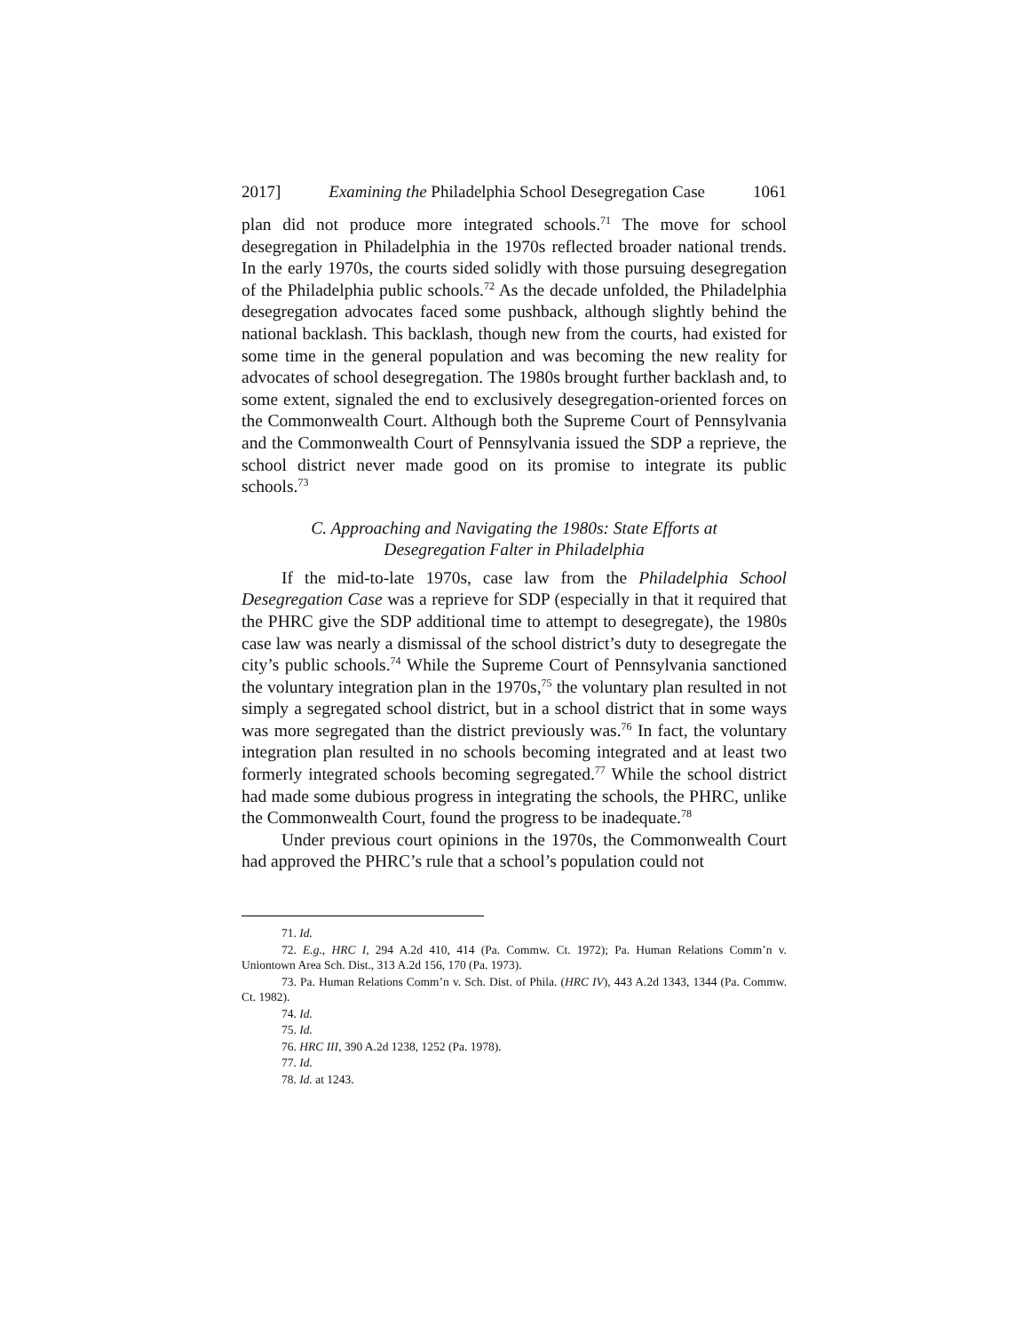2017] Examining the Philadelphia School Desegregation Case 1061
plan did not produce more integrated schools.<sup>71</sup> The move for school desegregation in Philadelphia in the 1970s reflected broader national trends. In the early 1970s, the courts sided solidly with those pursuing desegregation of the Philadelphia public schools.<sup>72</sup> As the decade unfolded, the Philadelphia desegregation advocates faced some pushback, although slightly behind the national backlash. This backlash, though new from the courts, had existed for some time in the general population and was becoming the new reality for advocates of school desegregation. The 1980s brought further backlash and, to some extent, signaled the end to exclusively desegregation-oriented forces on the Commonwealth Court. Although both the Supreme Court of Pennsylvania and the Commonwealth Court of Pennsylvania issued the SDP a reprieve, the school district never made good on its promise to integrate its public schools.<sup>73</sup>
C. Approaching and Navigating the 1980s: State Efforts at
Desegregation Falter in Philadelphia
If the mid-to-late 1970s, case law from the Philadelphia School Desegregation Case was a reprieve for SDP (especially in that it required that the PHRC give the SDP additional time to attempt to desegregate), the 1980s case law was nearly a dismissal of the school district’s duty to desegregate the city’s public schools.<sup>74</sup> While the Supreme Court of Pennsylvania sanctioned the voluntary integration plan in the 1970s,<sup>75</sup> the voluntary plan resulted in not simply a segregated school district, but in a school district that in some ways was more segregated than the district previously was.<sup>76</sup> In fact, the voluntary integration plan resulted in no schools becoming integrated and at least two formerly integrated schools becoming segregated.<sup>77</sup> While the school district had made some dubious progress in integrating the schools, the PHRC, unlike the Commonwealth Court, found the progress to be inadequate.<sup>78</sup>
Under previous court opinions in the 1970s, the Commonwealth Court had approved the PHRC’s rule that a school’s population could not
71. Id.
72. E.g., HRC I, 294 A.2d 410, 414 (Pa. Commw. Ct. 1972); Pa. Human Relations Comm’n v. Uniontown Area Sch. Dist., 313 A.2d 156, 170 (Pa. 1973).
73. Pa. Human Relations Comm’n v. Sch. Dist. of Phila. (HRC IV), 443 A.2d 1343, 1344 (Pa. Commw. Ct. 1982).
74. Id.
75. Id.
76. HRC III, 390 A.2d 1238, 1252 (Pa. 1978).
77. Id.
78. Id. at 1243.